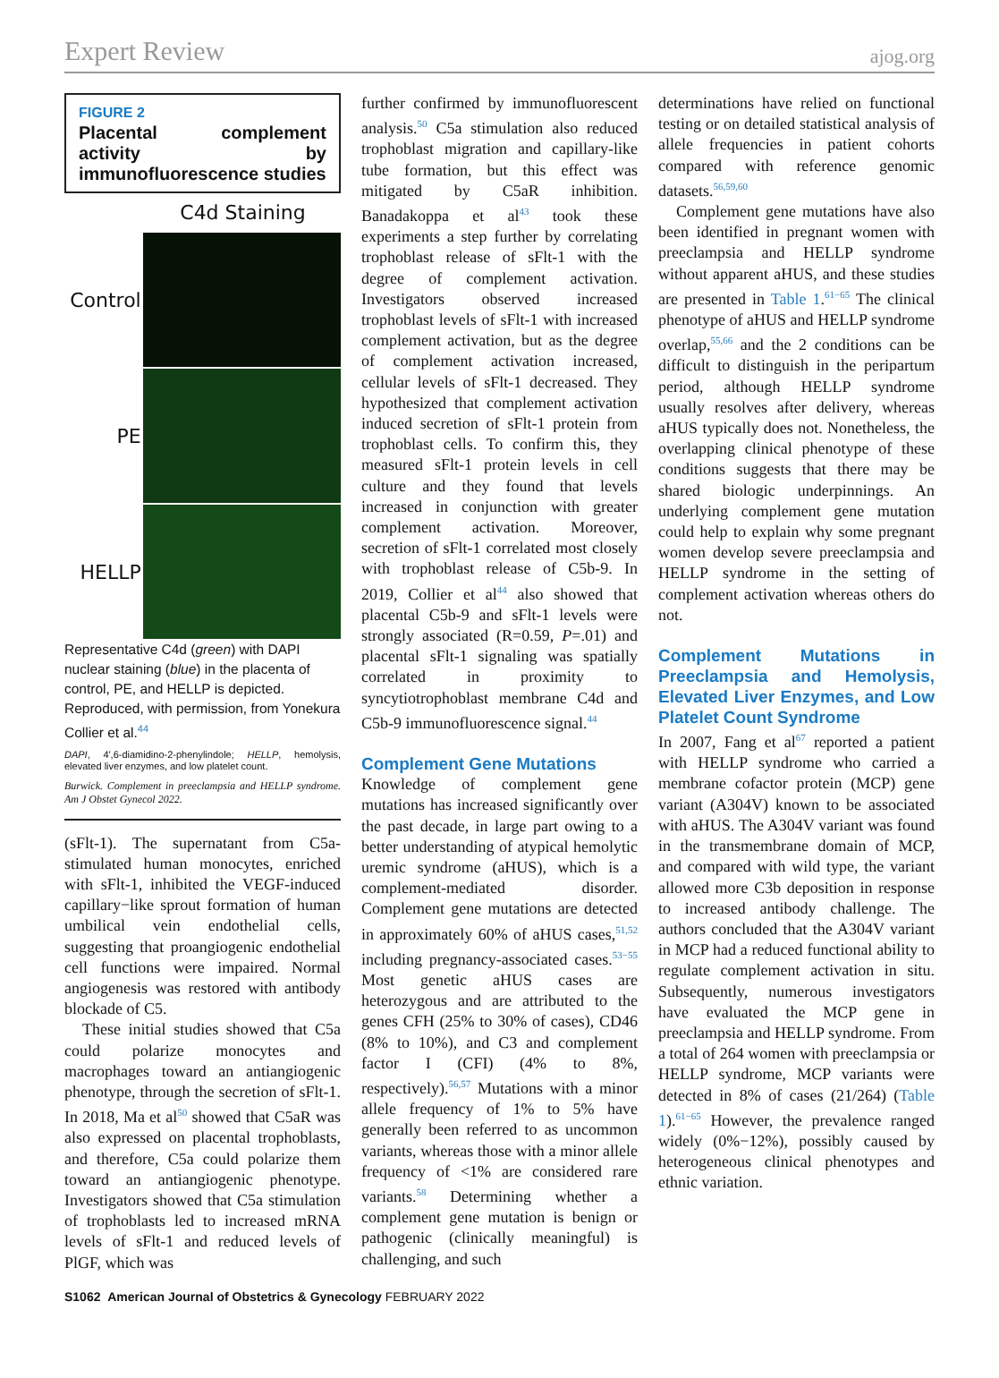Expert Review ajog.org
FIGURE 2
Placental complement activity by immunofluorescence studies
C4d Staining
Control
PE
HELLP
Representative C4d (green) with DAPI nuclear staining (blue) in the placenta of control, PE, and HELLP is depicted. Reproduced, with permission, from Yonekura Collier et al.<sup>44</sup>
DAPI, 4′,6-diamidino-2-phenylindole; HELLP, hemolysis, elevated liver enzymes, and low platelet count.
Burwick. Complement in preeclampsia and HELLP syndrome. Am J Obstet Gynecol 2022.
(sFlt-1). The supernatant from C5a-stimulated human monocytes, enriched with sFlt-1, inhibited the VEGF-induced capillary−like sprout formation of human umbilical vein endothelial cells, suggesting that proangiogenic endothelial cell functions were impaired. Normal angiogenesis was restored with antibody blockade of C5.
These initial studies showed that C5a could polarize monocytes and macrophages toward an antiangiogenic phenotype, through the secretion of sFlt-1. In 2018, Ma et al<sup>50</sup> showed that C5aR was also expressed on placental trophoblasts, and therefore, C5a could polarize them toward an antiangiogenic phenotype. Investigators showed that C5a stimulation of trophoblasts led to increased mRNA levels of sFlt-1 and reduced levels of PlGF, which was
further confirmed by immunofluorescent analysis.<sup>50</sup> C5a stimulation also reduced trophoblast migration and capillary-like tube formation, but this effect was mitigated by C5aR inhibition. Banadakoppa et al<sup>43</sup> took these experiments a step further by correlating trophoblast release of sFlt-1 with the degree of complement activation. Investigators observed increased trophoblast levels of sFlt-1 with increased complement activation, but as the degree of complement activation increased, cellular levels of sFlt-1 decreased. They hypothesized that complement activation induced secretion of sFlt-1 protein from trophoblast cells. To confirm this, they measured sFlt-1 protein levels in cell culture and they found that levels increased in conjunction with greater complement activation. Moreover, secretion of sFlt-1 correlated most closely with trophoblast release of C5b-9. In 2019, Collier et al<sup>44</sup> also showed that placental C5b-9 and sFlt-1 levels were strongly associated (R=0.59, P=.01) and placental sFlt-1 signaling was spatially correlated in proximity to syncytiotrophoblast membrane C4d and C5b-9 immunofluorescence signal.<sup>44</sup>
Complement Gene Mutations
Knowledge of complement gene mutations has increased significantly over the past decade, in large part owing to a better understanding of atypical hemolytic uremic syndrome (aHUS), which is a complement-mediated disorder. Complement gene mutations are detected in approximately 60% of aHUS cases,<sup>51,52</sup> including pregnancy-associated cases.<sup>53−55</sup> Most genetic aHUS cases are heterozygous and are attributed to the genes CFH (25% to 30% of cases), CD46 (8% to 10%), and C3 and complement factor I (CFI) (4% to 8%, respectively).<sup>56,57</sup> Mutations with a minor allele frequency of 1% to 5% have generally been referred to as uncommon variants, whereas those with a minor allele frequency of <1% are considered rare variants.<sup>58</sup> Determining whether a complement gene mutation is benign or pathogenic (clinically meaningful) is challenging, and such
determinations have relied on functional testing or on detailed statistical analysis of allele frequencies in patient cohorts compared with reference genomic datasets.<sup>56,59,60</sup>
Complement gene mutations have also been identified in pregnant women with preeclampsia and HELLP syndrome without apparent aHUS, and these studies are presented in Table 1.<sup>61−65</sup> The clinical phenotype of aHUS and HELLP syndrome overlap,<sup>55,66</sup> and the 2 conditions can be difficult to distinguish in the peripartum period, although HELLP syndrome usually resolves after delivery, whereas aHUS typically does not. Nonetheless, the overlapping clinical phenotype of these conditions suggests that there may be shared biologic underpinnings. An underlying complement gene mutation could help to explain why some pregnant women develop severe preeclampsia and HELLP syndrome in the setting of complement activation whereas others do not.
Complement Mutations in Preeclampsia and Hemolysis, Elevated Liver Enzymes, and Low Platelet Count Syndrome
In 2007, Fang et al<sup>67</sup> reported a patient with HELLP syndrome who carried a membrane cofactor protein (MCP) gene variant (A304V) known to be associated with aHUS. The A304V variant was found in the transmembrane domain of MCP, and compared with wild type, the variant allowed more C3b deposition in response to increased antibody challenge. The authors concluded that the A304V variant in MCP had a reduced functional ability to regulate complement activation in situ. Subsequently, numerous investigators have evaluated the MCP gene in preeclampsia and HELLP syndrome. From a total of 264 women with preeclampsia or HELLP syndrome, MCP variants were detected in 8% of cases (21/264) (Table 1).<sup>61−65</sup> However, the prevalence ranged widely (0%−12%), possibly caused by heterogeneous clinical phenotypes and ethnic variation.
S1062 American Journal of Obstetrics & Gynecology FEBRUARY 2022